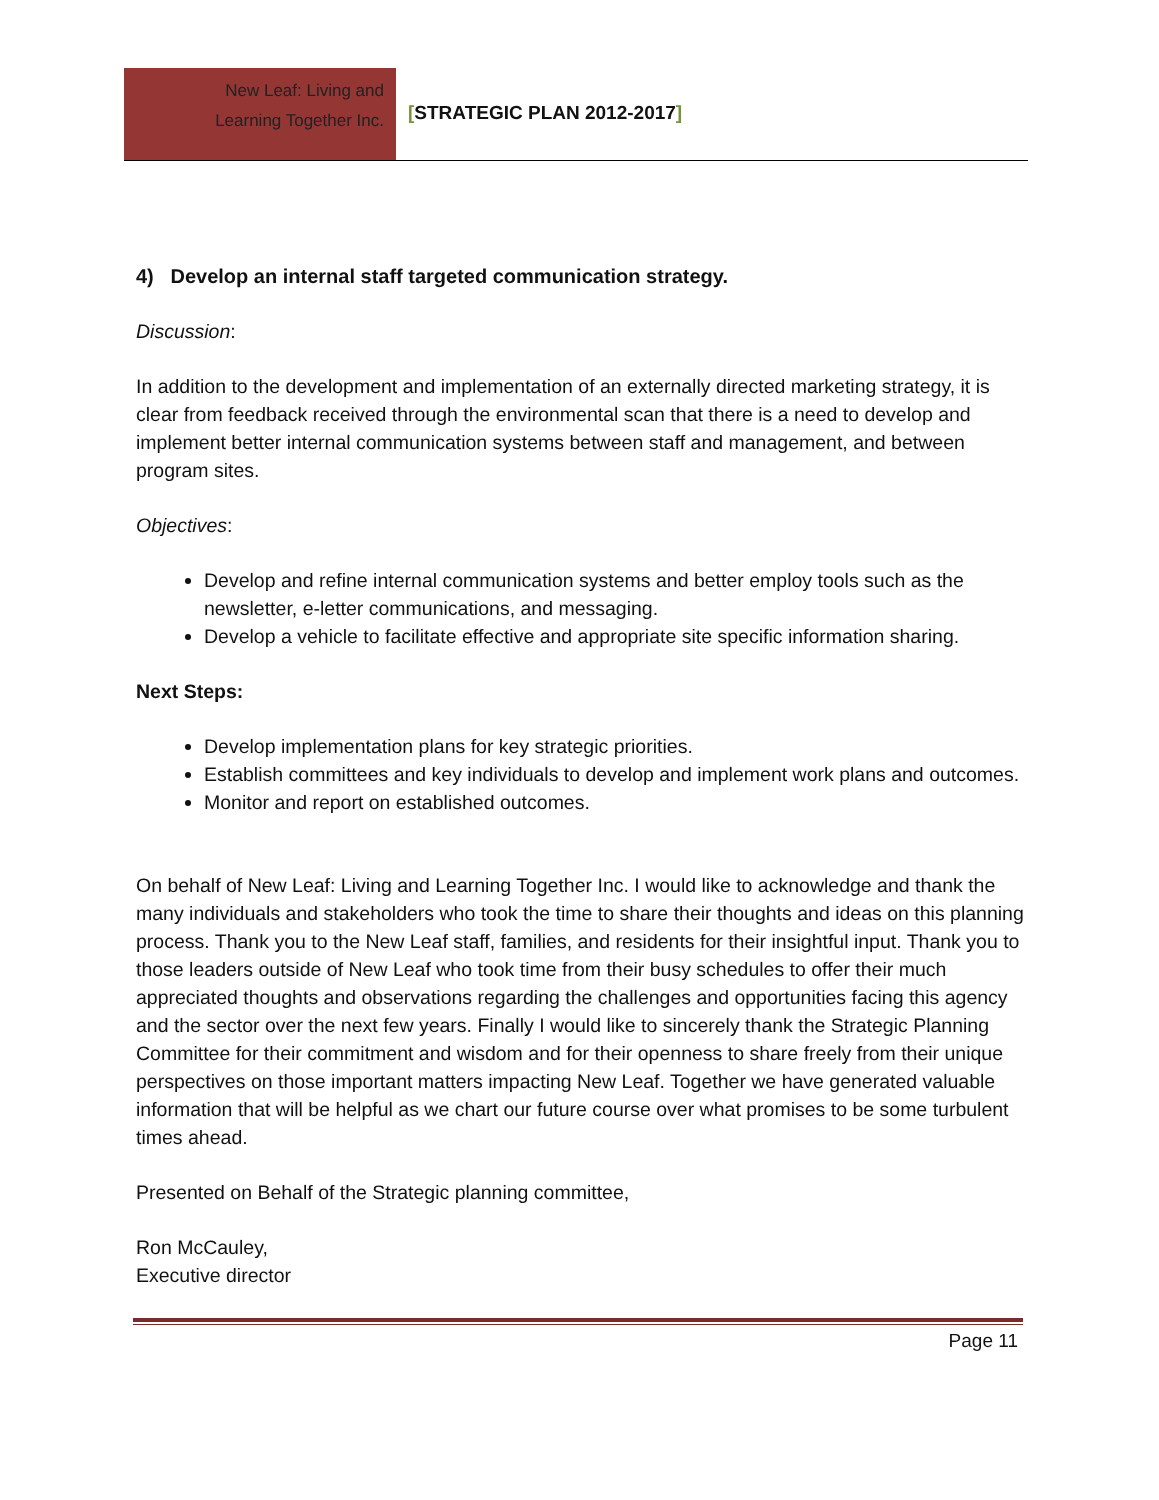New Leaf: Living and
Learning Together Inc.
[STRATEGIC PLAN 2012-2017]
4) Develop an internal staff targeted communication strategy.
Discussion:
In addition to the development and implementation of an externally directed marketing strategy, it is clear from feedback received through the environmental scan that there is a need to develop and implement better internal communication systems between staff and management, and between program sites.
Objectives:
Develop and refine internal communication systems and better employ tools such as the newsletter, e-letter communications, and messaging.
Develop a vehicle to facilitate effective and appropriate site specific information sharing.
Next Steps:
Develop implementation plans for key strategic priorities.
Establish committees and key individuals to develop and implement work plans and outcomes.
Monitor and report on established outcomes.
On behalf of New Leaf: Living and Learning Together Inc. I would like to acknowledge and thank the many individuals and stakeholders who took the time to share their thoughts and ideas on this planning process. Thank you to the New Leaf staff, families, and residents for their insightful input. Thank you to those leaders outside of New Leaf who took time from their busy schedules to offer their much appreciated thoughts and observations regarding the challenges and opportunities facing this agency and the sector over the next few years. Finally I would like to sincerely thank the Strategic Planning Committee for their commitment and wisdom and for their openness to share freely from their unique perspectives on those important matters impacting New Leaf. Together we have generated valuable information that will be helpful as we chart our future course over what promises to be some turbulent times ahead.
Presented on Behalf of the Strategic planning committee,
Ron McCauley,
Executive director
Page 11